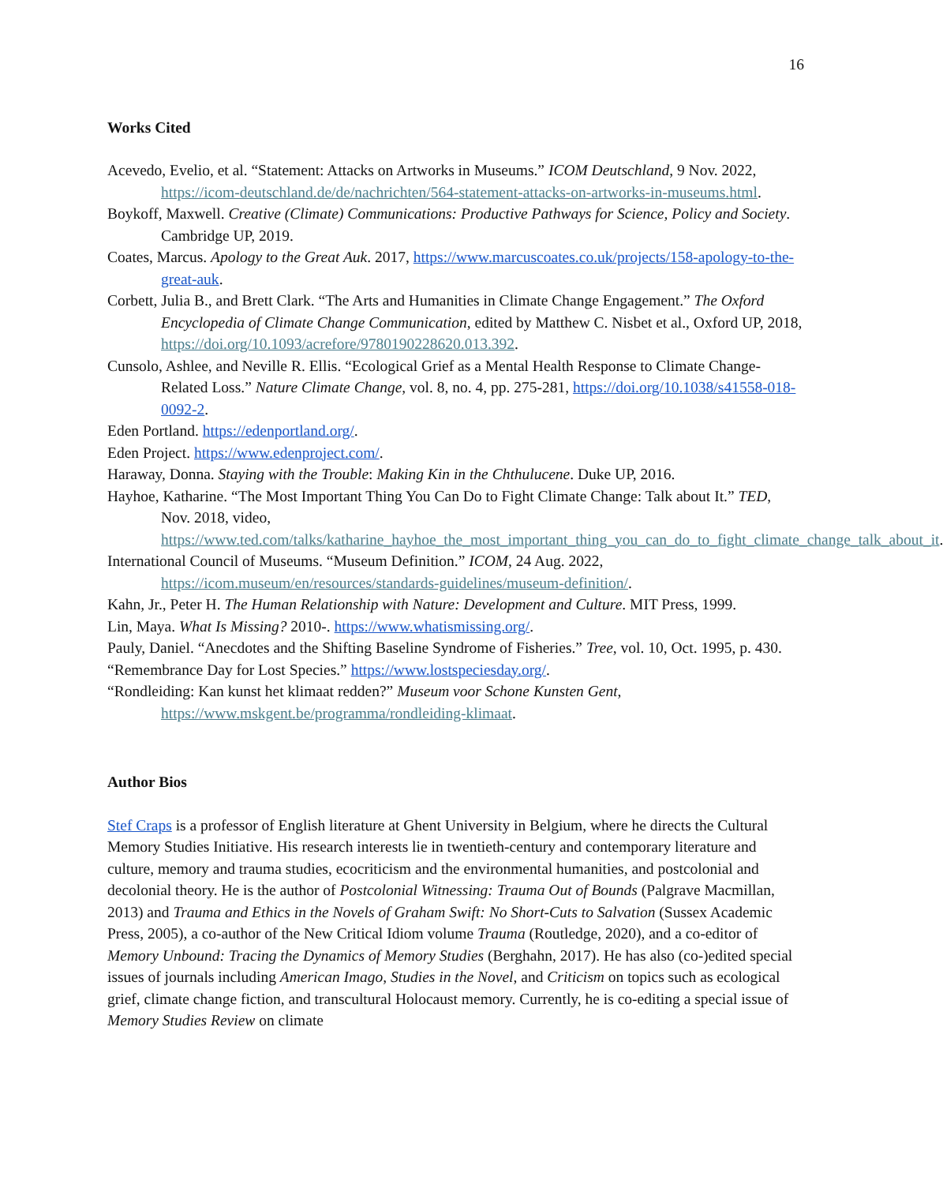16
Works Cited
Acevedo, Evelio, et al. “Statement: Attacks on Artworks in Museums.” ICOM Deutschland, 9 Nov. 2022, https://icom-deutschland.de/de/nachrichten/564-statement-attacks-on-artworks-in-museums.html.
Boykoff, Maxwell. Creative (Climate) Communications: Productive Pathways for Science, Policy and Society. Cambridge UP, 2019.
Coates, Marcus. Apology to the Great Auk. 2017, https://www.marcuscoates.co.uk/projects/158-apology-to-the-great-auk.
Corbett, Julia B., and Brett Clark. “The Arts and Humanities in Climate Change Engagement.” The Oxford Encyclopedia of Climate Change Communication, edited by Matthew C. Nisbet et al., Oxford UP, 2018, https://doi.org/10.1093/acrefore/9780190228620.013.392.
Cunsolo, Ashlee, and Neville R. Ellis. “Ecological Grief as a Mental Health Response to Climate Change-Related Loss.” Nature Climate Change, vol. 8, no. 4, pp. 275-281, https://doi.org/10.1038/s41558-018-0092-2.
Eden Portland. https://edenportland.org/.
Eden Project. https://www.edenproject.com/.
Haraway, Donna. Staying with the Trouble: Making Kin in the Chthulucene. Duke UP, 2016.
Hayhoe, Katharine. “The Most Important Thing You Can Do to Fight Climate Change: Talk about It.” TED, Nov. 2018, video, https://www.ted.com/talks/katharine_hayhoe_the_most_important_thing_you_can_do_to_fight_climate_change_talk_about_it.
International Council of Museums. “Museum Definition.” ICOM, 24 Aug. 2022, https://icom.museum/en/resources/standards-guidelines/museum-definition/.
Kahn, Jr., Peter H. The Human Relationship with Nature: Development and Culture. MIT Press, 1999.
Lin, Maya. What Is Missing? 2010-. https://www.whatismissing.org/.
Pauly, Daniel. “Anecdotes and the Shifting Baseline Syndrome of Fisheries.” Tree, vol. 10, Oct. 1995, p. 430.
“Remembrance Day for Lost Species.” https://www.lostspeciesday.org/.
“Rondleiding: Kan kunst het klimaat redden?” Museum voor Schone Kunsten Gent, https://www.mskgent.be/programma/rondleiding-klimaat.
Author Bios
Stef Craps is a professor of English literature at Ghent University in Belgium, where he directs the Cultural Memory Studies Initiative. His research interests lie in twentieth-century and contemporary literature and culture, memory and trauma studies, ecocriticism and the environmental humanities, and postcolonial and decolonial theory. He is the author of Postcolonial Witnessing: Trauma Out of Bounds (Palgrave Macmillan, 2013) and Trauma and Ethics in the Novels of Graham Swift: No Short-Cuts to Salvation (Sussex Academic Press, 2005), a co-author of the New Critical Idiom volume Trauma (Routledge, 2020), and a co-editor of Memory Unbound: Tracing the Dynamics of Memory Studies (Berghahn, 2017). He has also (co-)edited special issues of journals including American Imago, Studies in the Novel, and Criticism on topics such as ecological grief, climate change fiction, and transcultural Holocaust memory. Currently, he is co-editing a special issue of Memory Studies Review on climate